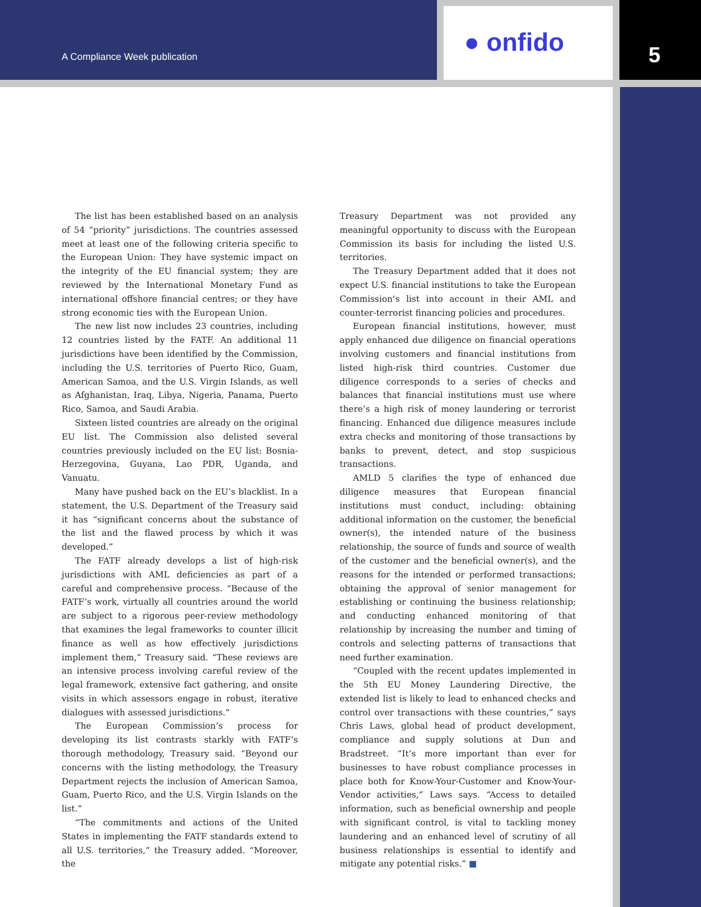A Compliance Week publication ● onfido 5
The list has been established based on an analysis of 54 “priority” jurisdictions. The countries assessed meet at least one of the following criteria specific to the European Union: They have systemic impact on the integrity of the EU financial system; they are reviewed by the International Monetary Fund as international offshore financial centres; or they have strong economic ties with the European Union.
The new list now includes 23 countries, including 12 countries listed by the FATF. An additional 11 jurisdictions have been identified by the Commission, including the U.S. territories of Puerto Rico, Guam, American Samoa, and the U.S. Virgin Islands, as well as Afghanistan, Iraq, Libya, Nigeria, Panama, Puerto Rico, Samoa, and Saudi Arabia.
Sixteen listed countries are already on the original EU list. The Commission also delisted several countries previously included on the EU list: Bosnia-Herzegovina, Guyana, Lao PDR, Uganda, and Vanuatu.
Many have pushed back on the EU’s blacklist. In a statement, the U.S. Department of the Treasury said it has “significant concerns about the substance of the list and the flawed process by which it was developed.”
The FATF already develops a list of high-risk jurisdictions with AML deficiencies as part of a careful and comprehensive process. “Because of the FATF’s work, virtually all countries around the world are subject to a rigorous peer-review methodology that examines the legal frameworks to counter illicit finance as well as how effectively jurisdictions implement them,” Treasury said. “These reviews are an intensive process involving careful review of the legal framework, extensive fact gathering, and onsite visits in which assessors engage in robust, iterative dialogues with assessed jurisdictions.”
The European Commission’s process for developing its list contrasts starkly with FATF’s thorough methodology, Treasury said. “Beyond our concerns with the listing methodology, the Treasury Department rejects the inclusion of American Samoa, Guam, Puerto Rico, and the U.S. Virgin Islands on the list.”
“The commitments and actions of the United States in implementing the FATF standards extend to all U.S. territories,” the Treasury added. “Moreover, the
Treasury Department was not provided any meaningful opportunity to discuss with the European Commission its basis for including the listed U.S. territories.
The Treasury Department added that it does not expect U.S. financial institutions to take the European Commission’s list into account in their AML and counter-terrorist financing policies and procedures.
European financial institutions, however, must apply enhanced due diligence on financial operations involving customers and financial institutions from listed high-risk third countries. Customer due diligence corresponds to a series of checks and balances that financial institutions must use where there’s a high risk of money laundering or terrorist financing. Enhanced due diligence measures include extra checks and monitoring of those transactions by banks to prevent, detect, and stop suspicious transactions.
AMLD 5 clarifies the type of enhanced due diligence measures that European financial institutions must conduct, including: obtaining additional information on the customer, the beneficial owner(s), the intended nature of the business relationship, the source of funds and source of wealth of the customer and the beneficial owner(s), and the reasons for the intended or performed transactions; obtaining the approval of senior management for establishing or continuing the business relationship; and conducting enhanced monitoring of that relationship by increasing the number and timing of controls and selecting patterns of transactions that need further examination.
“Coupled with the recent updates implemented in the 5th EU Money Laundering Directive, the extended list is likely to lead to enhanced checks and control over transactions with these countries,” says Chris Laws, global head of product development, compliance and supply solutions at Dun and Bradstreet. “It’s more important than ever for businesses to have robust compliance processes in place both for Know-Your-Customer and Know-Your-Vendor activities,” Laws says. “Access to detailed information, such as beneficial ownership and people with significant control, is vital to tackling money laundering and an enhanced level of scrutiny of all business relationships is essential to identify and mitigate any potential risks.” ■